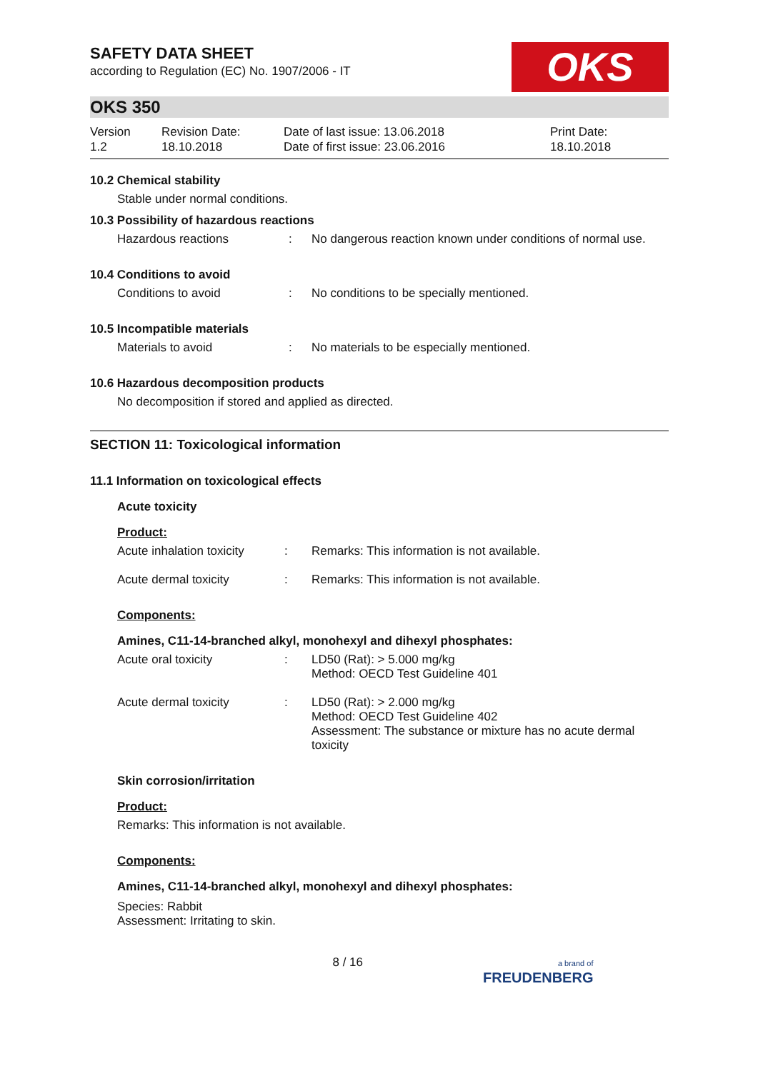OKS
SAFETY DATA SHEET
according to Regulation (EC) No. 1907/2006 - IT
OKS 350
Version
1.2
Revision Date:
18.10.2018
Date of last issue: 13.06.2018
Date of first issue: 23.06.2016
Print Date:
18.10.2018
10.2 Chemical stability
Stable under normal conditions.
10.3 Possibility of hazardous reactions
Hazardous reactions : No dangerous reaction known under conditions of normal use.
10.4 Conditions to avoid
Conditions to avoid : No conditions to be specially mentioned.
10.5 Incompatible materials
Materials to avoid : No materials to be especially mentioned.
10.6 Hazardous decomposition products
No decomposition if stored and applied as directed.
SECTION 11: Toxicological information
11.1 Information on toxicological effects
Acute toxicity
Product:
Acute inhalation toxicity
: Remarks: This information is not available.
Acute dermal toxicity : Remarks: This information is not available.
Components:
Amines, C11-14-branched alkyl, monohexyl and dihexyl phosphates:
Acute oral toxicity : LD50 (Rat): > 5.000 mg/kg
Method: OECD Test Guideline 401
Acute dermal toxicity : LD50 (Rat): > 2.000 mg/kg
Method: OECD Test Guideline 402
Assessment: The substance or mixture has no acute dermal toxicity
Skin corrosion/irritation
Product:
Remarks: This information is not available.
Components:
Amines, C11-14-branched alkyl, monohexyl and dihexyl phosphates:
Species: Rabbit
Assessment: Irritating to skin.
8 / 16
a brand of
FREUDENBERG